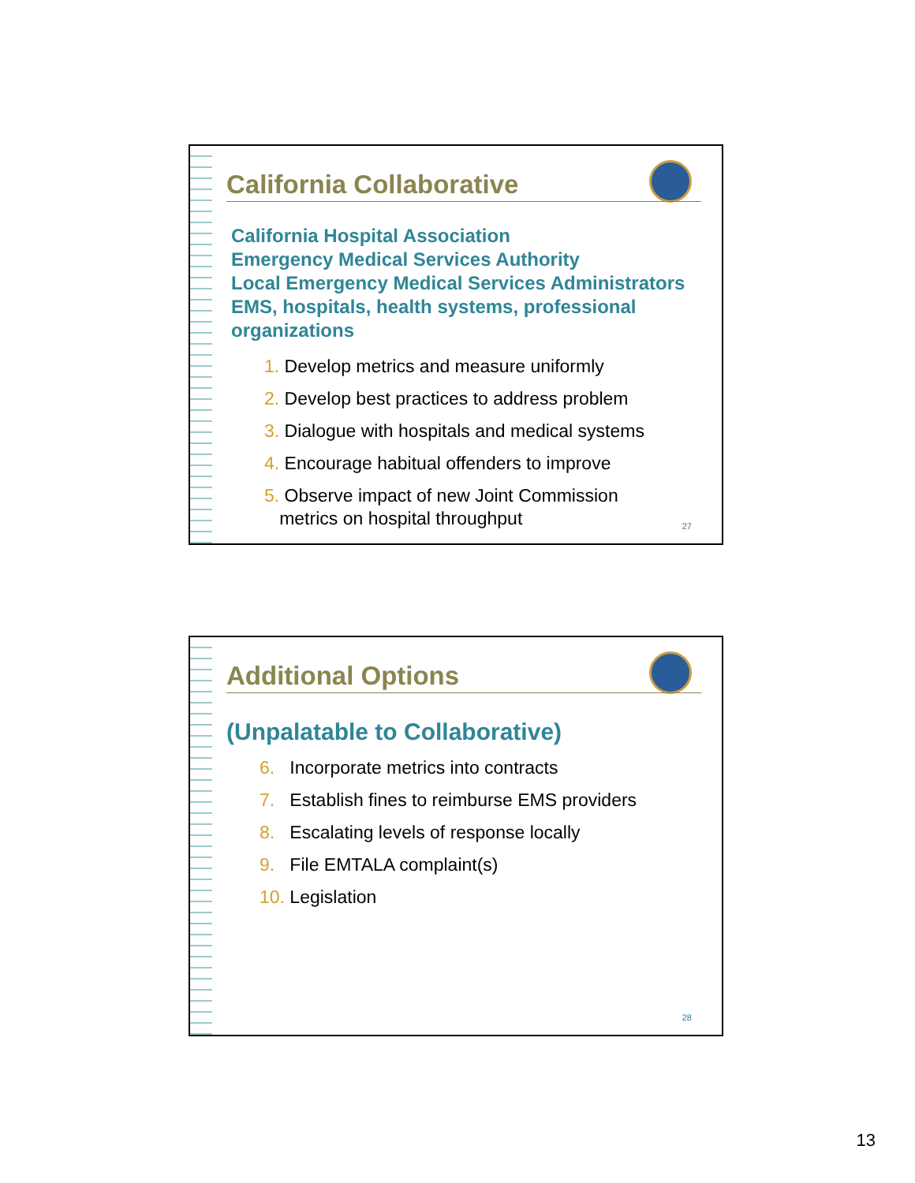California Collaborative
California Hospital Association
Emergency Medical Services Authority
Local Emergency Medical Services Administrators
EMS, hospitals, health systems, professional organizations
1. Develop metrics and measure uniformly
2. Develop best practices to address problem
3. Dialogue with hospitals and medical systems
4. Encourage habitual offenders to improve
5. Observe impact of new Joint Commission
metrics on hospital throughput
27
Additional Options
(Unpalatable to Collaborative)
6. Incorporate metrics into contracts
7. Establish fines to reimburse EMS providers
8. Escalating levels of response locally
9. File EMTALA complaint(s)
10. Legislation
28
13